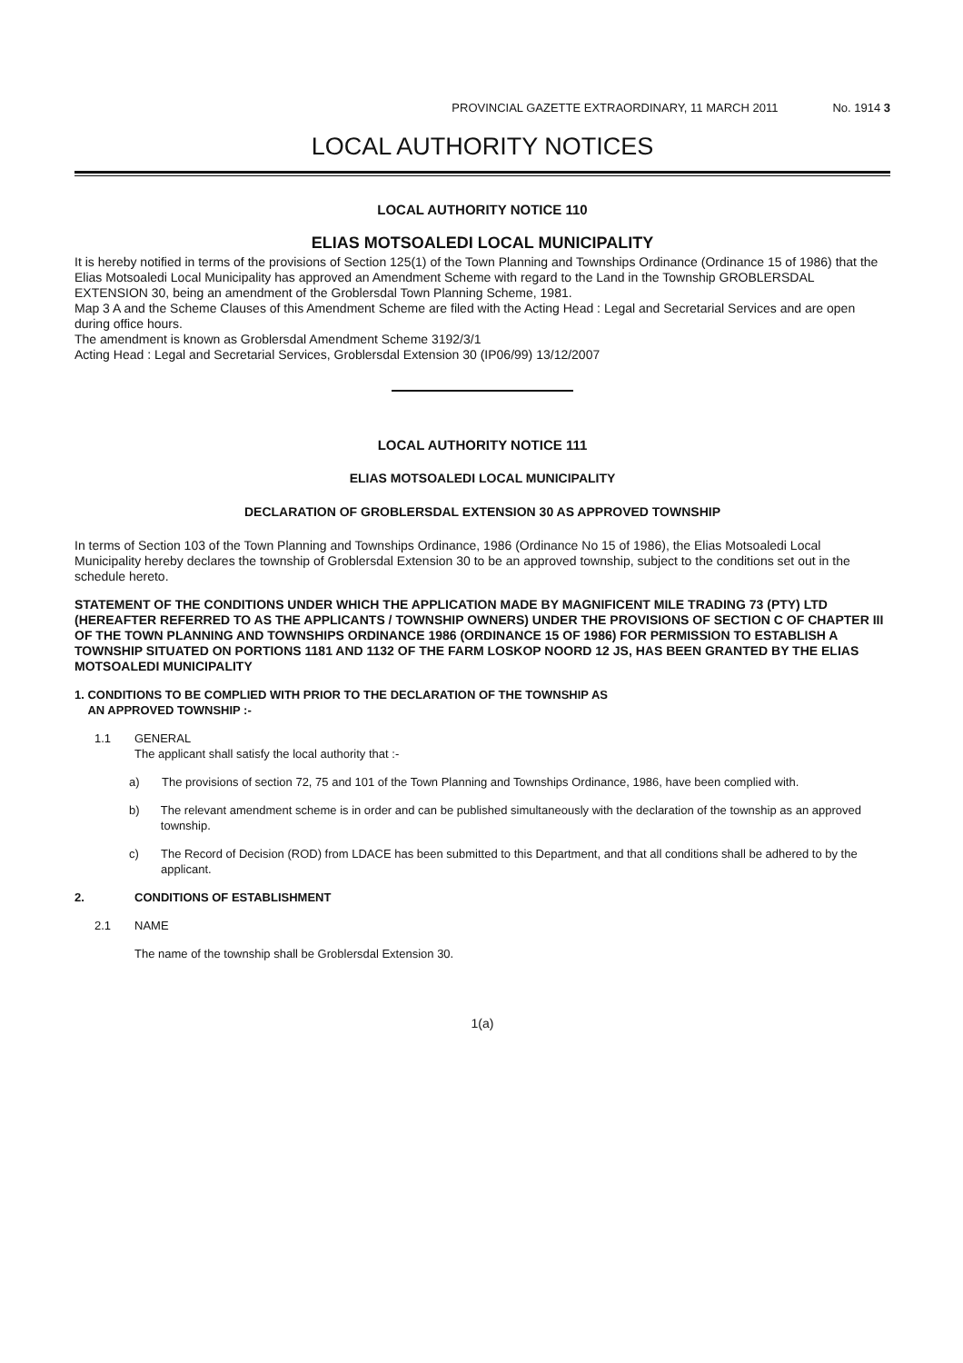PROVINCIAL GAZETTE EXTRAORDINARY, 11 MARCH 2011 No. 1914 3
LOCAL AUTHORITY NOTICES
LOCAL AUTHORITY NOTICE 110
ELIAS MOTSOALEDI LOCAL MUNICIPALITY
It is hereby notified in terms of the provisions of Section 125(1) of the Town Planning and Townships Ordinance (Ordinance 15 of 1986) that the Elias Motsoaledi Local Municipality has approved an Amendment Scheme with regard to the Land in the Township GROBLERSDAL EXTENSION 30, being an amendment of the Groblersdal Town Planning Scheme, 1981.
Map 3 A and the Scheme Clauses of this Amendment Scheme are filed with the Acting Head : Legal and Secretarial Services and are open during office hours.
The amendment is known as Groblersdal Amendment Scheme 3192/3/1
Acting Head : Legal and Secretarial Services, Groblersdal Extension 30 (IP06/99) 13/12/2007
LOCAL AUTHORITY NOTICE 111
ELIAS MOTSOALEDI LOCAL MUNICIPALITY
DECLARATION OF GROBLERSDAL EXTENSION 30 AS APPROVED TOWNSHIP
In terms of Section 103 of the Town Planning and Townships Ordinance, 1986 (Ordinance No 15 of 1986), the Elias Motsoaledi Local Municipality hereby declares the township of Groblersdal Extension 30 to be an approved township, subject to the conditions set out in the schedule hereto.
STATEMENT OF THE CONDITIONS UNDER WHICH THE APPLICATION MADE BY MAGNIFICENT MILE TRADING 73 (PTY) LTD (HEREAFTER REFERRED TO AS THE APPLICANTS / TOWNSHIP OWNERS) UNDER THE PROVISIONS OF SECTION C OF CHAPTER III OF THE TOWN PLANNING AND TOWNSHIPS ORDINANCE 1986 (ORDINANCE 15 OF 1986) FOR PERMISSION TO ESTABLISH A TOWNSHIP SITUATED ON PORTIONS 1181 AND 1132 OF THE FARM LOSKOP NOORD 12 JS, HAS BEEN GRANTED BY THE ELIAS MOTSOALEDI MUNICIPALITY
1. CONDITIONS TO BE COMPLIED WITH PRIOR TO THE DECLARATION OF THE TOWNSHIP AS
AN APPROVED TOWNSHIP :-
1.1 GENERAL
The applicant shall satisfy the local authority that :-
a) The provisions of section 72, 75 and 101 of the Town Planning and Townships Ordinance, 1986, have been complied with.
b) The relevant amendment scheme is in order and can be published simultaneously with the declaration of the township as an approved township.
c) The Record of Decision (ROD) from LDACE has been submitted to this Department, and that all conditions shall be adhered to by the applicant.
2. CONDITIONS OF ESTABLISHMENT
2.1 NAME
The name of the township shall be Groblersdal Extension 30.
1(a)